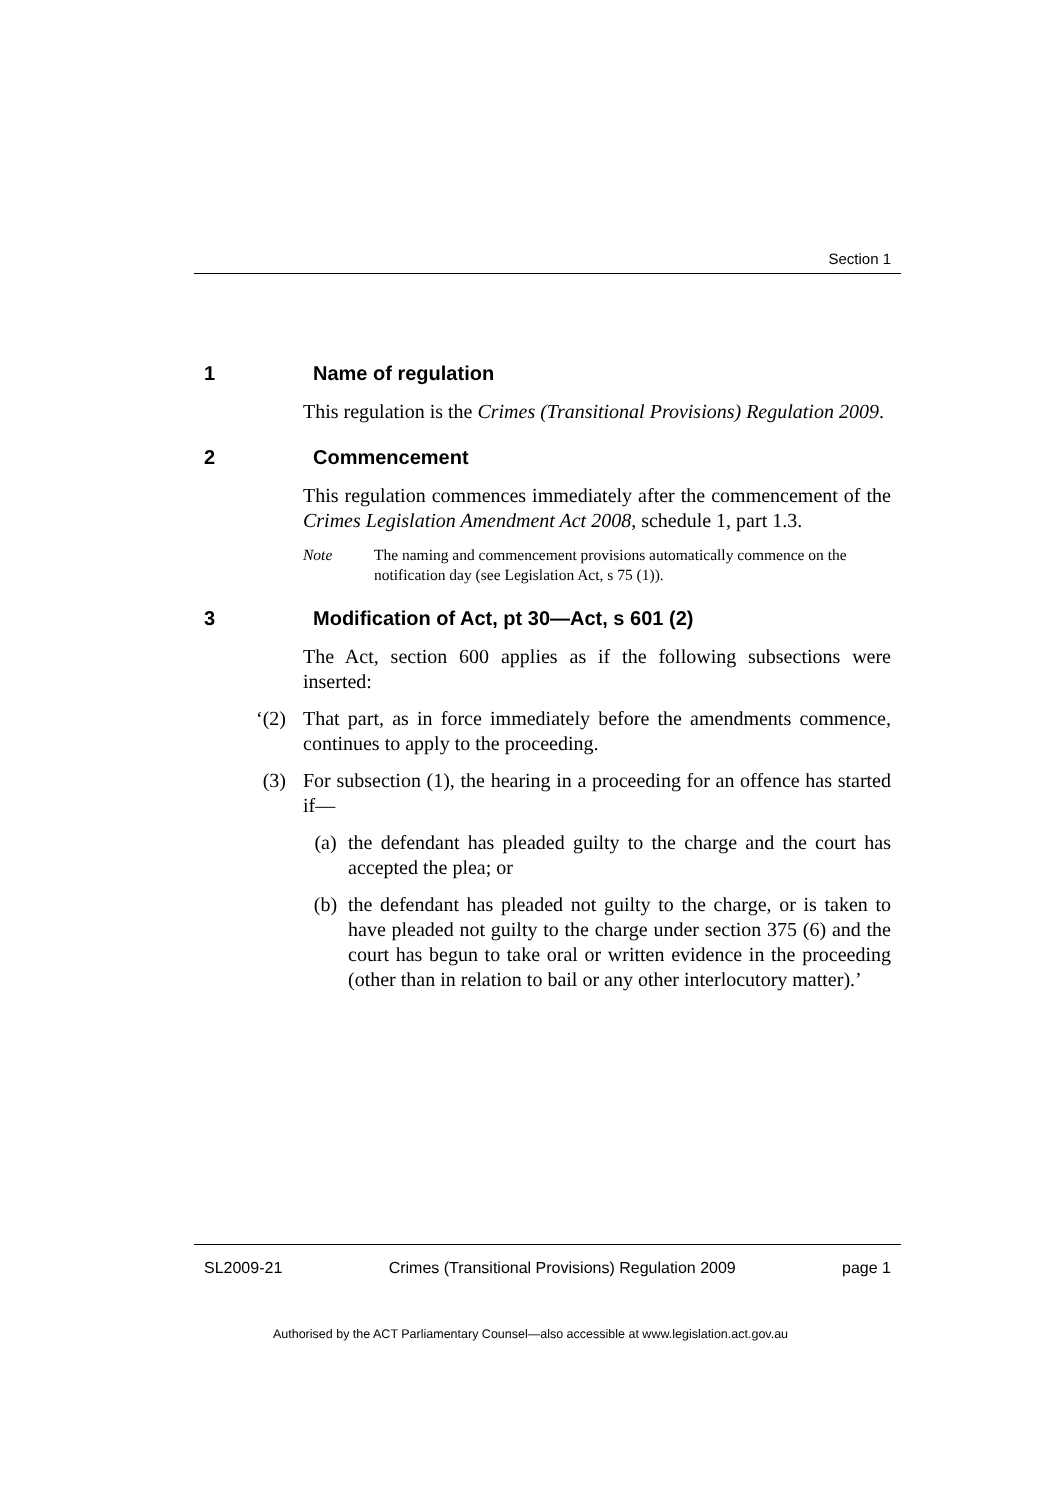Section 1
1 Name of regulation
This regulation is the Crimes (Transitional Provisions) Regulation 2009.
2 Commencement
This regulation commences immediately after the commencement of the Crimes Legislation Amendment Act 2008, schedule 1, part 1.3.
Note The naming and commencement provisions automatically commence on the notification day (see Legislation Act, s 75 (1)).
3 Modification of Act, pt 30—Act, s 601 (2)
The Act, section 600 applies as if the following subsections were inserted:
‘(2)
That part, as in force immediately before the amendments commence, continues to apply to the proceeding.
(3)
For subsection (1), the hearing in a proceeding for an offence has started if—
(a)
the defendant has pleaded guilty to the charge and the court has accepted the plea; or
(b)
the defendant has pleaded not guilty to the charge, or is taken to have pleaded not guilty to the charge under section 375 (6) and the court has begun to take oral or written evidence in the proceeding (other than in relation to bail or any other interlocutory matter).’
SL2009-21 Crimes (Transitional Provisions) Regulation 2009 page 1
Authorised by the ACT Parliamentary Counsel—also accessible at www.legislation.act.gov.au